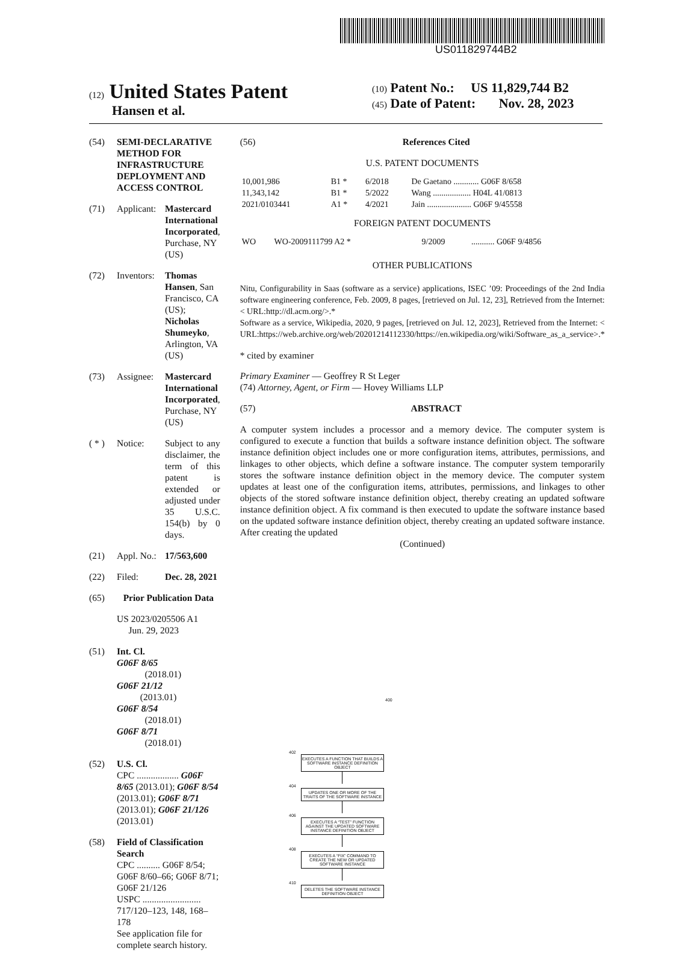US011829744B2
(12) United States Patent
Hansen et al.
(10) Patent No.: US 11,829,744 B2
(45) Date of Patent: Nov. 28, 2023
(54) SEMI-DECLARATIVE METHOD FOR INFRASTRUCTURE DEPLOYMENT AND ACCESS CONTROL
(71) Applicant: Mastercard International Incorporated, Purchase, NY (US)
(72) Inventors: Thomas Hansen, San Francisco, CA (US); Nicholas Shumeyko, Arlington, VA (US)
(73) Assignee: Mastercard International Incorporated, Purchase, NY (US)
( * ) Notice: Subject to any disclaimer, the term of this patent is extended or adjusted under 35 U.S.C. 154(b) by 0 days.
(21) Appl. No.: 17/563,600
(22) Filed: Dec. 28, 2021
(65) Prior Publication Data
US 2023/0205506 A1 Jun. 29, 2023
(51) Int. Cl.
G06F 8/65 (2018.01)
G06F 21/12 (2013.01)
G06F 8/54 (2018.01)
G06F 8/71 (2018.01)
(52) U.S. Cl.
CPC .................. G06F 8/65 (2013.01); G06F 8/54 (2013.01); G06F 8/71 (2013.01); G06F 21/126 (2013.01)
(58) Field of Classification Search
CPC .......... G06F 8/54; G06F 8/60–66; G06F 8/71; G06F 21/126
USPC ......................... 717/120–123, 148, 168–178
See application file for complete search history.
(56) References Cited
U.S. PATENT DOCUMENTS
| 10,001,986 | B1 * | 6/2018 | De Gaetano ............ G06F 8/658 |
| 11,343,142 | B1 * | 5/2022 | Wang .................. H04L 41/0813 |
| 2021/0103441 | A1 * | 4/2021 | Jain ..................... G06F 9/45558 |
FOREIGN PATENT DOCUMENTS
| WO | WO-2009111799 A2 * | 9/2009 | ........... G06F 9/4856 |
OTHER PUBLICATIONS
Nitu, Configurability in Saas (software as a service) applications, ISEC ’09: Proceedings of the 2nd India software engineering conference, Feb. 2009, 8 pages, [retrieved on Jul. 12, 23], Retrieved from the Internet: < URL:http://dl.acm.org/>.*
Software as a service, Wikipedia, 2020, 9 pages, [retrieved on Jul. 12, 2023], Retrieved from the Internet: < URL:https://web.archive.org/web/20201214112330/https://en.wikipedia.org/wiki/Software_as_a_service>.*
* cited by examiner
Primary Examiner — Geoffrey R St Leger
(74) Attorney, Agent, or Firm — Hovey Williams LLP
(57) ABSTRACT
A computer system includes a processor and a memory device. The computer system is configured to execute a function that builds a software instance definition object. The software instance definition object includes one or more configuration items, attributes, permissions, and linkages to other objects, which define a software instance. The computer system temporarily stores the software instance definition object in the memory device. The computer system updates at least one of the configuration items, attributes, permissions, and linkages to other objects of the stored software instance definition object, thereby creating an updated software instance definition object. A fix command is then executed to update the software instance based on the updated software instance definition object, thereby creating an updated software instance. After creating the updated
(Continued)
400
402
EXECUTES A FUNCTION THAT BUILDS A SOFTWARE INSTANCE DEFINITION OBJECT
404
UPDATES ONE OR MORE OF THE TRAITS OF THE SOFTWARE INSTANCE
406
EXECUTES A “TEST” FUNCTION AGAINST THE UPDATED SOFTWARE INSTANCE DEFINITION OBJECT
408
EXECUTES A “FIX” COMMAND TO CREATE THE NEW OR UPDATED SOFTWARE INSTANCE
410
DELETES THE SOFTWARE INSTANCE DEFINITION OBJECT